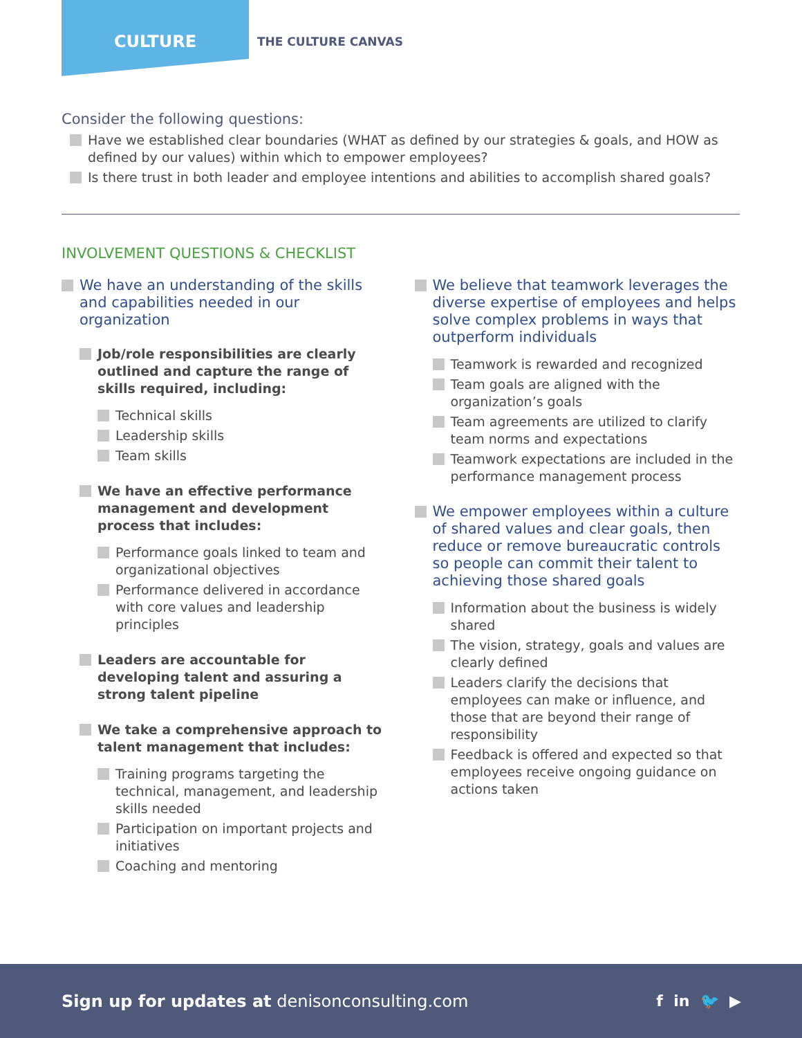CULTURE
THE CULTURE CANVAS
Consider the following questions:
Have we established clear boundaries (WHAT as defined by our strategies & goals, and HOW as defined by our values) within which to empower employees?
Is there trust in both leader and employee intentions and abilities to accomplish shared goals?
INVOLVEMENT QUESTIONS & CHECKLIST
We have an understanding of the skills and capabilities needed in our organization
Job/role responsibilities are clearly outlined and capture the range of skills required, including:
Technical skills
Leadership skills
Team skills
We have an effective performance management and development process that includes:
Performance goals linked to team and organizational objectives
Performance delivered in accordance with core values and leadership principles
Leaders are accountable for developing talent and assuring a strong talent pipeline
We take a comprehensive approach to talent management that includes:
Training programs targeting the technical, management, and leadership skills needed
Participation on important projects and initiatives
Coaching and mentoring
We believe that teamwork leverages the diverse expertise of employees and helps solve complex problems in ways that outperform individuals
Teamwork is rewarded and recognized
Team goals are aligned with the organization’s goals
Team agreements are utilized to clarify team norms and expectations
Teamwork expectations are included in the performance management process
We empower employees within a culture of shared values and clear goals, then reduce or remove bureaucratic controls so people can commit their talent to achieving those shared goals
Information about the business is widely shared
The vision, strategy, goals and values are clearly defined
Leaders clarify the decisions that employees can make or influence, and those that are beyond their range of responsibility
Feedback is offered and expected so that employees receive ongoing guidance on actions taken
Sign up for updates at denisonconsulting.com f in 🐦 ▶